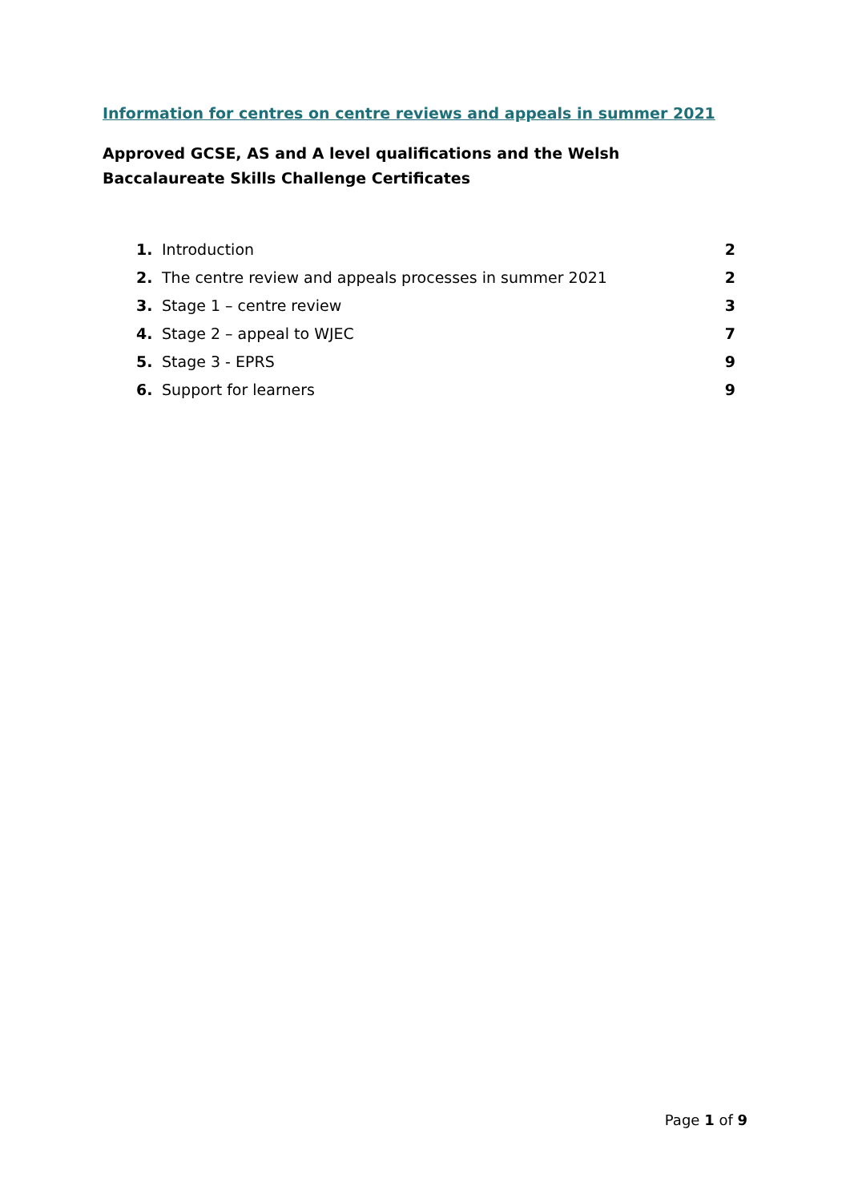Information for centres on centre reviews and appeals in summer 2021
Approved GCSE, AS and A level qualifications and the Welsh Baccalaureate Skills Challenge Certificates
1. Introduction 2
2. The centre review and appeals processes in summer 2021 2
3. Stage 1 – centre review 3
4. Stage 2 – appeal to WJEC 7
5. Stage 3 - EPRS 9
6. Support for learners 9
Page 1 of 9